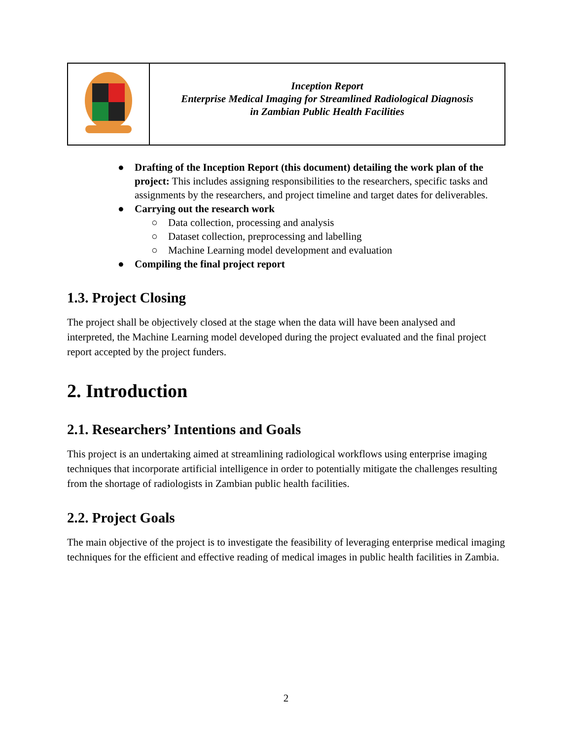| | Inception Report Enterprise Medical Imaging for Streamlined Radiological Diagnosis in Zambian Public Health Facilities |
● Drafting of the Inception Report (this document) detailing the work plan of the project: This includes assigning responsibilities to the researchers, specific tasks and assignments by the researchers, and project timeline and target dates for deliverables.
● Carrying out the research work
○ Data collection, processing and analysis
○ Dataset collection, preprocessing and labelling
○ Machine Learning model development and evaluation
● Compiling the final project report
1.3. Project Closing
The project shall be objectively closed at the stage when the data will have been analysed and interpreted, the Machine Learning model developed during the project evaluated and the final project report accepted by the project funders.
2. Introduction
2.1. Researchers’ Intentions and Goals
This project is an undertaking aimed at streamlining radiological workflows using enterprise imaging techniques that incorporate artificial intelligence in order to potentially mitigate the challenges resulting from the shortage of radiologists in Zambian public health facilities.
2.2. Project Goals
The main objective of the project is to investigate the feasibility of leveraging enterprise medical imaging techniques for the efficient and effective reading of medical images in public health facilities in Zambia.
2